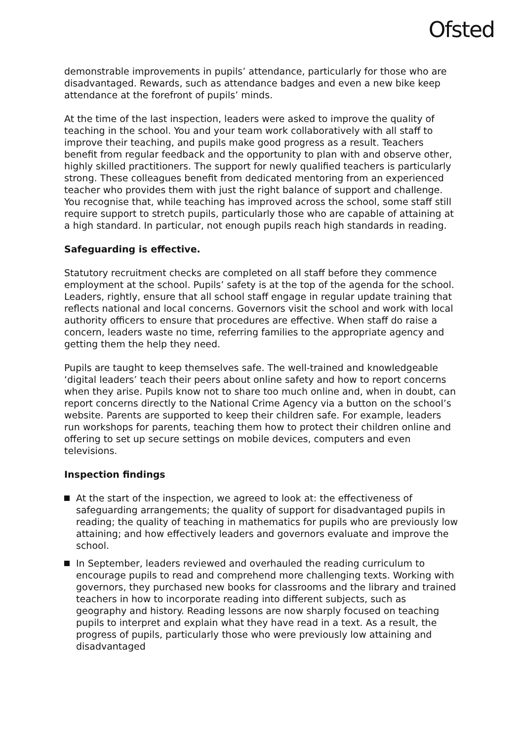Ofsted
demonstrable improvements in pupils’ attendance, particularly for those who are disadvantaged. Rewards, such as attendance badges and even a new bike keep attendance at the forefront of pupils’ minds.
At the time of the last inspection, leaders were asked to improve the quality of teaching in the school. You and your team work collaboratively with all staff to improve their teaching, and pupils make good progress as a result. Teachers benefit from regular feedback and the opportunity to plan with and observe other, highly skilled practitioners. The support for newly qualified teachers is particularly strong. These colleagues benefit from dedicated mentoring from an experienced teacher who provides them with just the right balance of support and challenge. You recognise that, while teaching has improved across the school, some staff still require support to stretch pupils, particularly those who are capable of attaining at a high standard. In particular, not enough pupils reach high standards in reading.
Safeguarding is effective.
Statutory recruitment checks are completed on all staff before they commence employment at the school. Pupils’ safety is at the top of the agenda for the school. Leaders, rightly, ensure that all school staff engage in regular update training that reflects national and local concerns. Governors visit the school and work with local authority officers to ensure that procedures are effective. When staff do raise a concern, leaders waste no time, referring families to the appropriate agency and getting them the help they need.
Pupils are taught to keep themselves safe. The well-trained and knowledgeable ‘digital leaders’ teach their peers about online safety and how to report concerns when they arise. Pupils know not to share too much online and, when in doubt, can report concerns directly to the National Crime Agency via a button on the school’s website. Parents are supported to keep their children safe. For example, leaders run workshops for parents, teaching them how to protect their children online and offering to set up secure settings on mobile devices, computers and even televisions.
Inspection findings
At the start of the inspection, we agreed to look at: the effectiveness of safeguarding arrangements; the quality of support for disadvantaged pupils in reading; the quality of teaching in mathematics for pupils who are previously low attaining; and how effectively leaders and governors evaluate and improve the school.
In September, leaders reviewed and overhauled the reading curriculum to encourage pupils to read and comprehend more challenging texts. Working with governors, they purchased new books for classrooms and the library and trained teachers in how to incorporate reading into different subjects, such as geography and history. Reading lessons are now sharply focused on teaching pupils to interpret and explain what they have read in a text. As a result, the progress of pupils, particularly those who were previously low attaining and disadvantaged